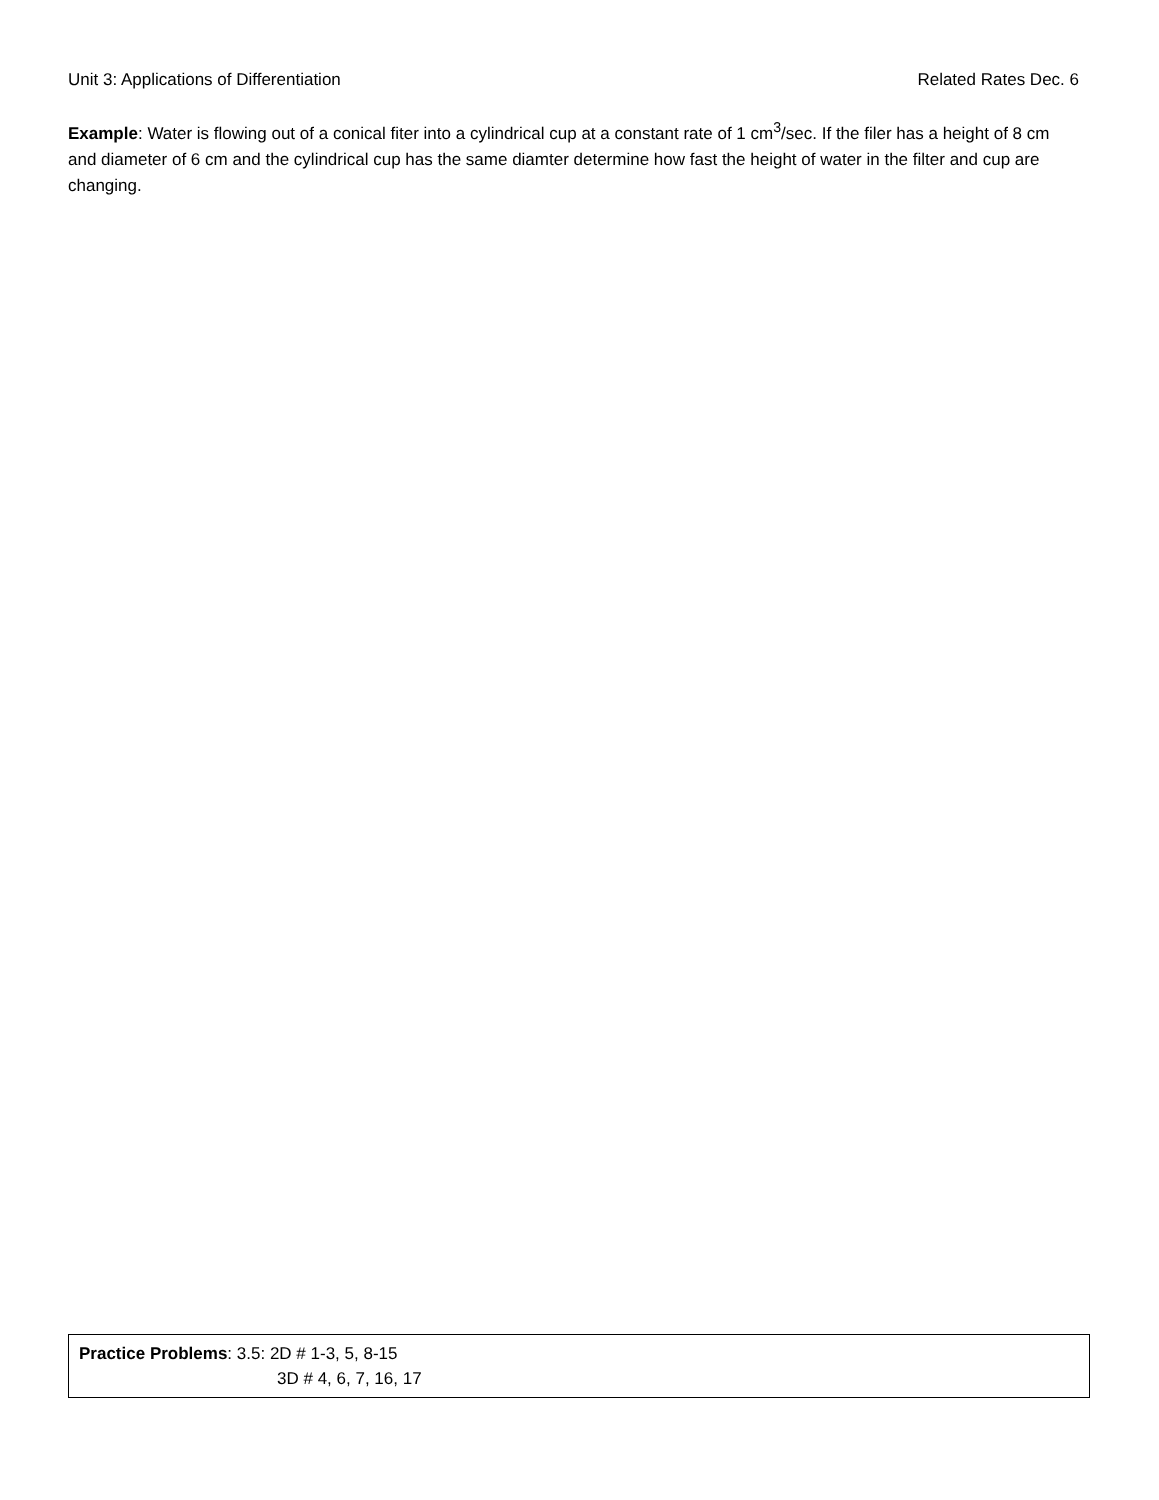Unit 3: Applications of Differentiation Related Rates Dec. 6
Example: Water is flowing out of a conical fiter into a cylindrical cup at a constant rate of 1 cm<sup>3</sup>/sec. If the filer has a height of 8 cm and diameter of 6 cm and the cylindrical cup has the same diamter determine how fast the height of water in the filter and cup are changing.
Practice Problems: 3.5: 2D # 1-3, 5, 8-15
3D # 4, 6, 7, 16, 17